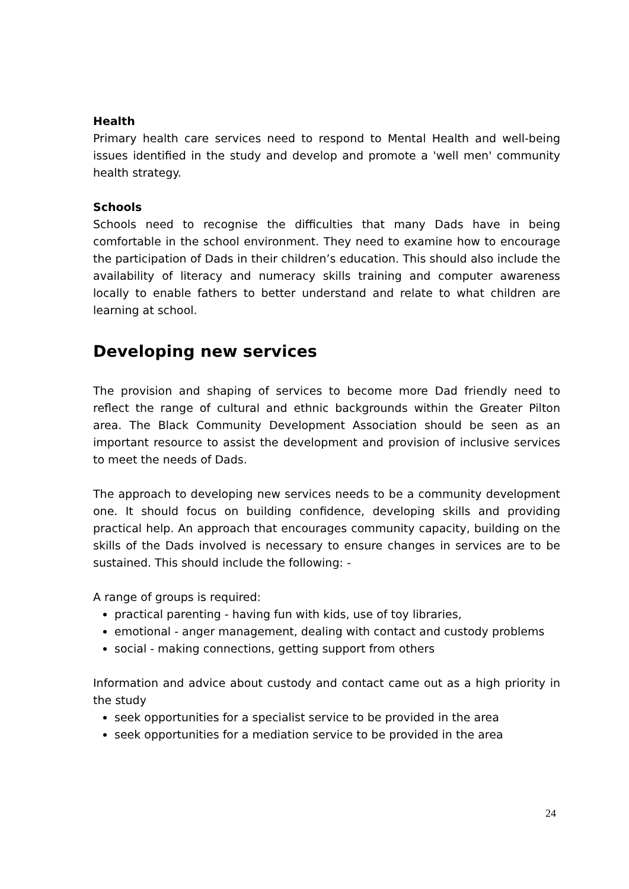Health
Primary health care services need to respond to Mental Health and well-being issues identified in the study and develop and promote a 'well men' community health strategy.
Schools
Schools need to recognise the difficulties that many Dads have in being comfortable in the school environment. They need to examine how to encourage the participation of Dads in their children’s education. This should also include the availability of literacy and numeracy skills training and computer awareness locally to enable fathers to better understand and relate to what children are learning at school.
Developing new services
The provision and shaping of services to become more Dad friendly need to reflect the range of cultural and ethnic backgrounds within the Greater Pilton area. The Black Community Development Association should be seen as an important resource to assist the development and provision of inclusive services to meet the needs of Dads.
The approach to developing new services needs to be a community development one. It should focus on building confidence, developing skills and providing practical help. An approach that encourages community capacity, building on the skills of the Dads involved is necessary to ensure changes in services are to be sustained. This should include the following: -
A range of groups is required:
practical parenting - having fun with kids, use of toy libraries,
emotional - anger management, dealing with contact and custody problems
social - making connections, getting support from others
Information and advice about custody and contact came out as a high priority in the study
seek opportunities for a specialist service to be provided in the area
seek opportunities for a mediation service to be provided in the area
24